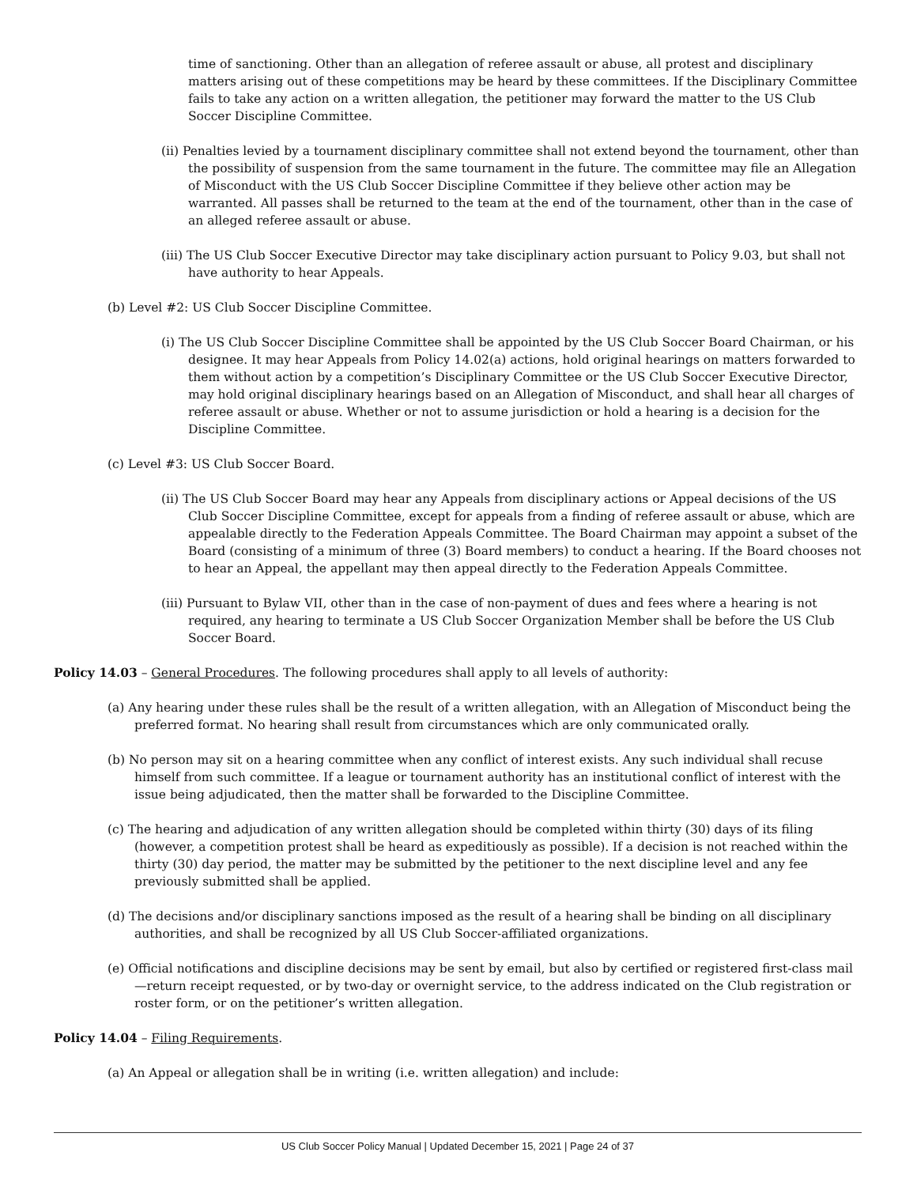time of sanctioning. Other than an allegation of referee assault or abuse, all protest and disciplinary matters arising out of these competitions may be heard by these committees. If the Disciplinary Committee fails to take any action on a written allegation, the petitioner may forward the matter to the US Club Soccer Discipline Committee.
(ii) Penalties levied by a tournament disciplinary committee shall not extend beyond the tournament, other than the possibility of suspension from the same tournament in the future. The committee may file an Allegation of Misconduct with the US Club Soccer Discipline Committee if they believe other action may be warranted. All passes shall be returned to the team at the end of the tournament, other than in the case of an alleged referee assault or abuse.
(iii) The US Club Soccer Executive Director may take disciplinary action pursuant to Policy 9.03, but shall not have authority to hear Appeals.
(b) Level #2: US Club Soccer Discipline Committee.
(i) The US Club Soccer Discipline Committee shall be appointed by the US Club Soccer Board Chairman, or his designee. It may hear Appeals from Policy 14.02(a) actions, hold original hearings on matters forwarded to them without action by a competition’s Disciplinary Committee or the US Club Soccer Executive Director, may hold original disciplinary hearings based on an Allegation of Misconduct, and shall hear all charges of referee assault or abuse. Whether or not to assume jurisdiction or hold a hearing is a decision for the Discipline Committee.
(c) Level #3: US Club Soccer Board.
(ii) The US Club Soccer Board may hear any Appeals from disciplinary actions or Appeal decisions of the US Club Soccer Discipline Committee, except for appeals from a finding of referee assault or abuse, which are appealable directly to the Federation Appeals Committee. The Board Chairman may appoint a subset of the Board (consisting of a minimum of three (3) Board members) to conduct a hearing. If the Board chooses not to hear an Appeal, the appellant may then appeal directly to the Federation Appeals Committee.
(iii) Pursuant to Bylaw VII, other than in the case of non-payment of dues and fees where a hearing is not required, any hearing to terminate a US Club Soccer Organization Member shall be before the US Club Soccer Board.
Policy 14.03 – General Procedures. The following procedures shall apply to all levels of authority:
(a) Any hearing under these rules shall be the result of a written allegation, with an Allegation of Misconduct being the preferred format. No hearing shall result from circumstances which are only communicated orally.
(b) No person may sit on a hearing committee when any conflict of interest exists. Any such individual shall recuse himself from such committee. If a league or tournament authority has an institutional conflict of interest with the issue being adjudicated, then the matter shall be forwarded to the Discipline Committee.
(c) The hearing and adjudication of any written allegation should be completed within thirty (30) days of its filing (however, a competition protest shall be heard as expeditiously as possible). If a decision is not reached within the thirty (30) day period, the matter may be submitted by the petitioner to the next discipline level and any fee previously submitted shall be applied.
(d) The decisions and/or disciplinary sanctions imposed as the result of a hearing shall be binding on all disciplinary authorities, and shall be recognized by all US Club Soccer-affiliated organizations.
(e) Official notifications and discipline decisions may be sent by email, but also by certified or registered first-class mail—return receipt requested, or by two-day or overnight service, to the address indicated on the Club registration or roster form, or on the petitioner’s written allegation.
Policy 14.04 – Filing Requirements.
(a) An Appeal or allegation shall be in writing (i.e. written allegation) and include:
US Club Soccer Policy Manual | Updated December 15, 2021 | Page 24 of 37